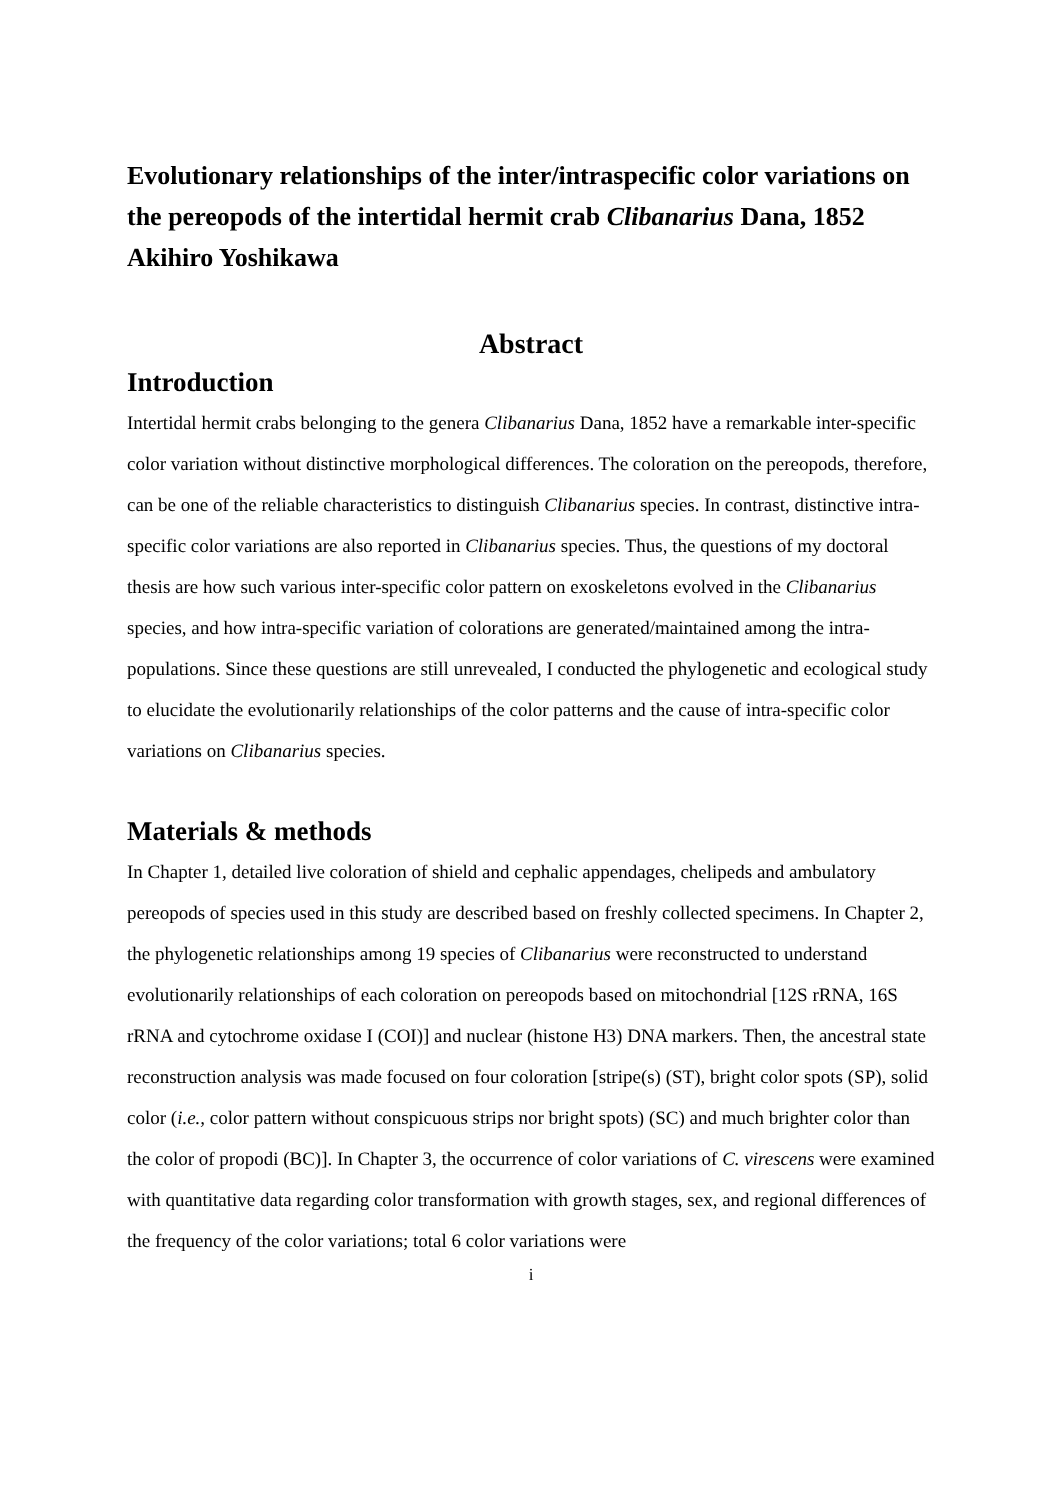Evolutionary relationships of the inter/intraspecific color variations on the pereopods of the intertidal hermit crab Clibanarius Dana, 1852
Akihiro Yoshikawa
Abstract
Introduction
Intertidal hermit crabs belonging to the genera Clibanarius Dana, 1852 have a remarkable inter-specific color variation without distinctive morphological differences. The coloration on the pereopods, therefore, can be one of the reliable characteristics to distinguish Clibanarius species. In contrast, distinctive intra-specific color variations are also reported in Clibanarius species. Thus, the questions of my doctoral thesis are how such various inter-specific color pattern on exoskeletons evolved in the Clibanarius species, and how intra-specific variation of colorations are generated/maintained among the intra-populations. Since these questions are still unrevealed, I conducted the phylogenetic and ecological study to elucidate the evolutionarily relationships of the color patterns and the cause of intra-specific color variations on Clibanarius species.
Materials & methods
In Chapter 1, detailed live coloration of shield and cephalic appendages, chelipeds and ambulatory pereopods of species used in this study are described based on freshly collected specimens. In Chapter 2, the phylogenetic relationships among 19 species of Clibanarius were reconstructed to understand evolutionarily relationships of each coloration on pereopods based on mitochondrial [12S rRNA, 16S rRNA and cytochrome oxidase I (COI)] and nuclear (histone H3) DNA markers. Then, the ancestral state reconstruction analysis was made focused on four coloration [stripe(s) (ST), bright color spots (SP), solid color (i.e., color pattern without conspicuous strips nor bright spots) (SC) and much brighter color than the color of propodi (BC)]. In Chapter 3, the occurrence of color variations of C. virescens were examined with quantitative data regarding color transformation with growth stages, sex, and regional differences of the frequency of the color variations; total 6 color variations were
i